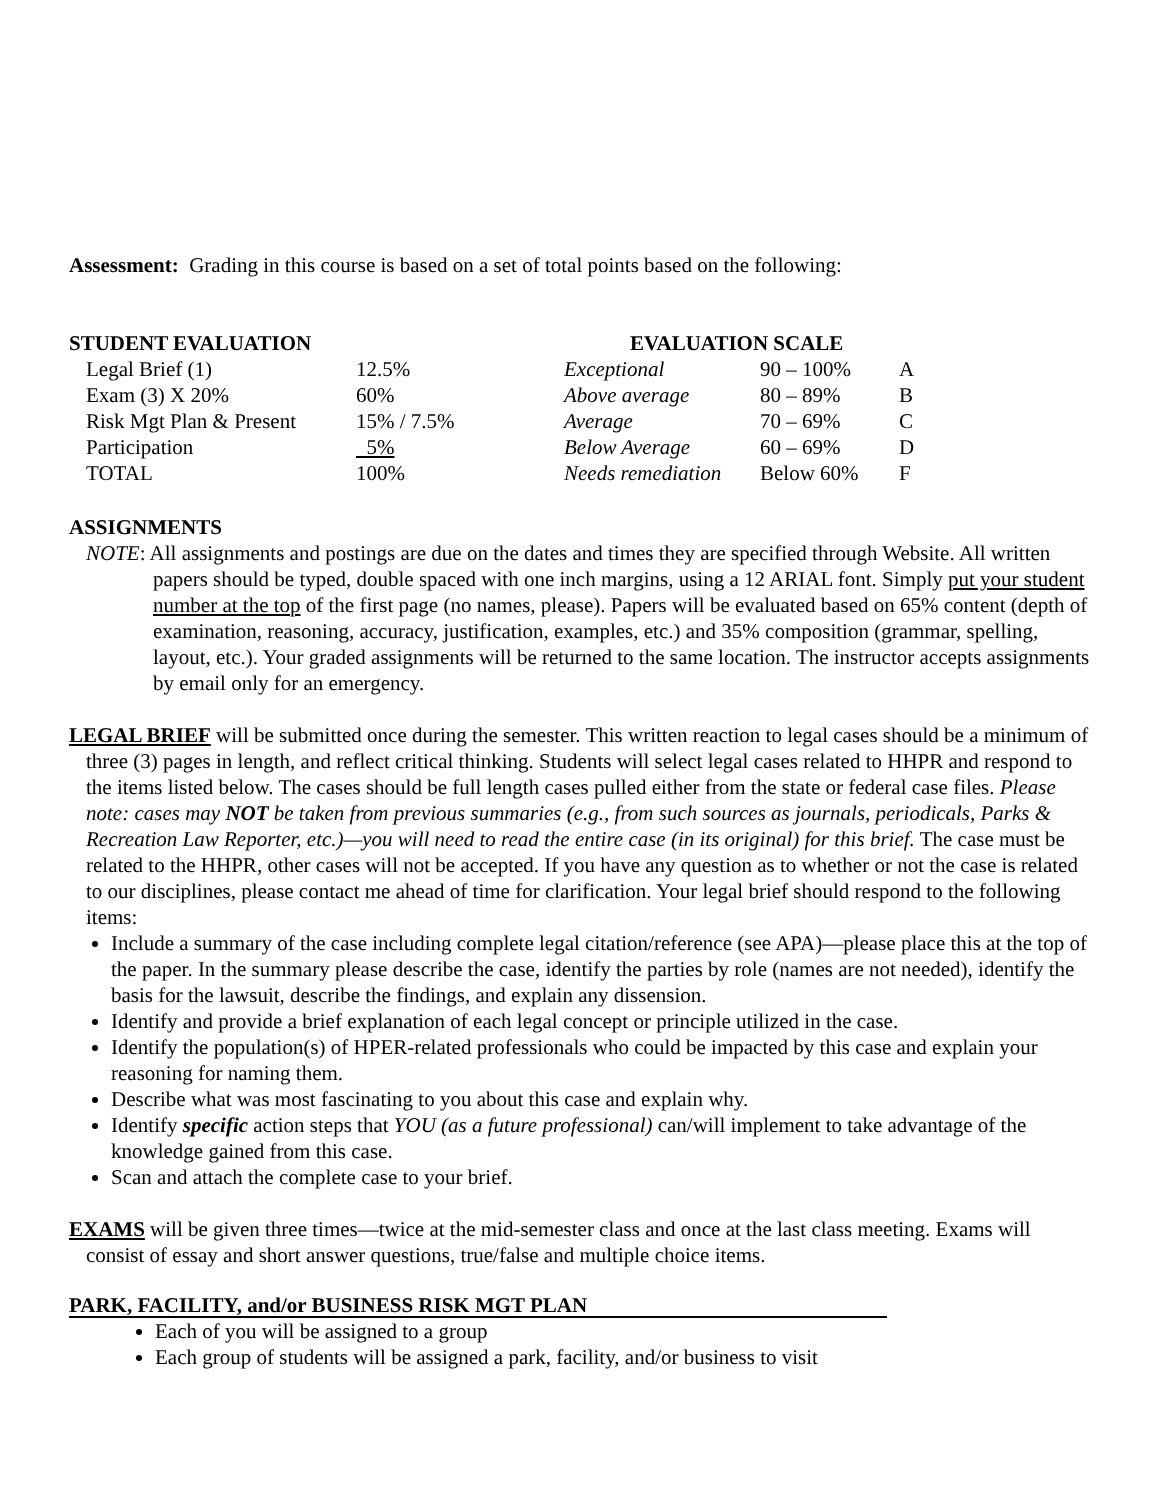Assessment: Grading in this course is based on a set of total points based on the following:
| STUDENT EVALUATION | |
| --- | --- |
| Legal Brief (1) | 12.5% |
| Exam (3) X 20% | 60% |
| Risk Mgt Plan & Present | 15% / 7.5% |
| Participation | 5% |
| TOTAL | 100% |
| EVALUATION SCALE | | |
| --- | --- | --- |
| Exceptional | 90 – 100% | A |
| Above average | 80 – 89% | B |
| Average | 70 – 69% | C |
| Below Average | 60 – 69% | D |
| Needs remediation | Below 60% | F |
ASSIGNMENTS
NOTE: All assignments and postings are due on the dates and times they are specified through Website. All written papers should be typed, double spaced with one inch margins, using a 12 ARIAL font. Simply put your student number at the top of the first page (no names, please). Papers will be evaluated based on 65% content (depth of examination, reasoning, accuracy, justification, examples, etc.) and 35% composition (grammar, spelling, layout, etc.). Your graded assignments will be returned to the same location. The instructor accepts assignments by email only for an emergency.
LEGAL BRIEF will be submitted once during the semester. This written reaction to legal cases should be a minimum of three (3) pages in length, and reflect critical thinking. Students will select legal cases related to HHPR and respond to the items listed below. The cases should be full length cases pulled either from the state or federal case files. Please note: cases may NOT be taken from previous summaries (e.g., from such sources as journals, periodicals, Parks & Recreation Law Reporter, etc.)—you will need to read the entire case (in its original) for this brief. The case must be related to the HHPR, other cases will not be accepted. If you have any question as to whether or not the case is related to our disciplines, please contact me ahead of time for clarification. Your legal brief should respond to the following items:
Include a summary of the case including complete legal citation/reference (see APA)—please place this at the top of the paper. In the summary please describe the case, identify the parties by role (names are not needed), identify the basis for the lawsuit, describe the findings, and explain any dissension.
Identify and provide a brief explanation of each legal concept or principle utilized in the case.
Identify the population(s) of HPER-related professionals who could be impacted by this case and explain your reasoning for naming them.
Describe what was most fascinating to you about this case and explain why.
Identify specific action steps that YOU (as a future professional) can/will implement to take advantage of the knowledge gained from this case.
Scan and attach the complete case to your brief.
EXAMS will be given three times—twice at the mid-semester class and once at the last class meeting. Exams will consist of essay and short answer questions, true/false and multiple choice items.
PARK, FACILITY, and/or BUSINESS RISK MGT PLAN
Each of you will be assigned to a group
Each group of students will be assigned a park, facility, and/or business to visit